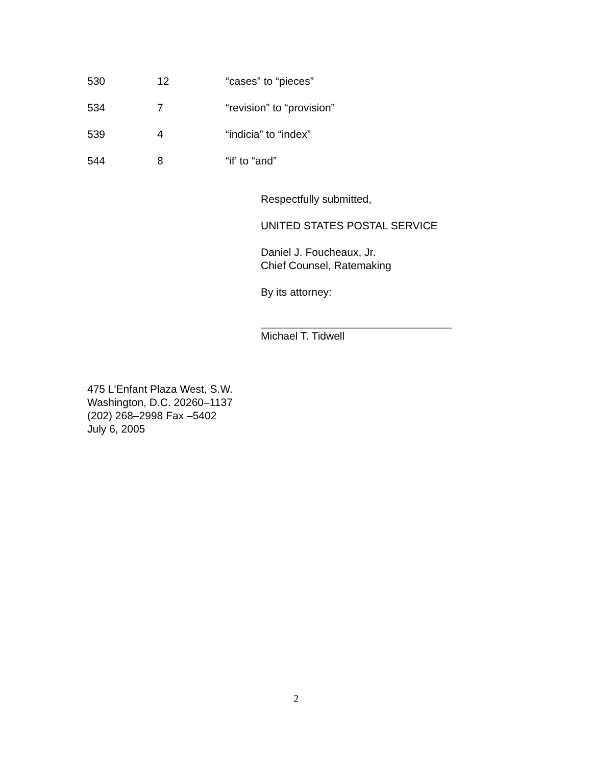| 530 | 12 | “cases” to “pieces” |
| 534 | 7 | “revision” to “provision” |
| 539 | 4 | “indicia” to “index” |
| 544 | 8 | “if’ to “and” |
Respectfully submitted,
UNITED STATES POSTAL SERVICE
Daniel J. Foucheaux, Jr.
Chief Counsel, Ratemaking
By its attorney:
________________________________
Michael T. Tidwell
475 L'Enfant Plaza West, S.W.
Washington, D.C. 20260–1137
(202) 268–2998 Fax –5402
July 6, 2005
2